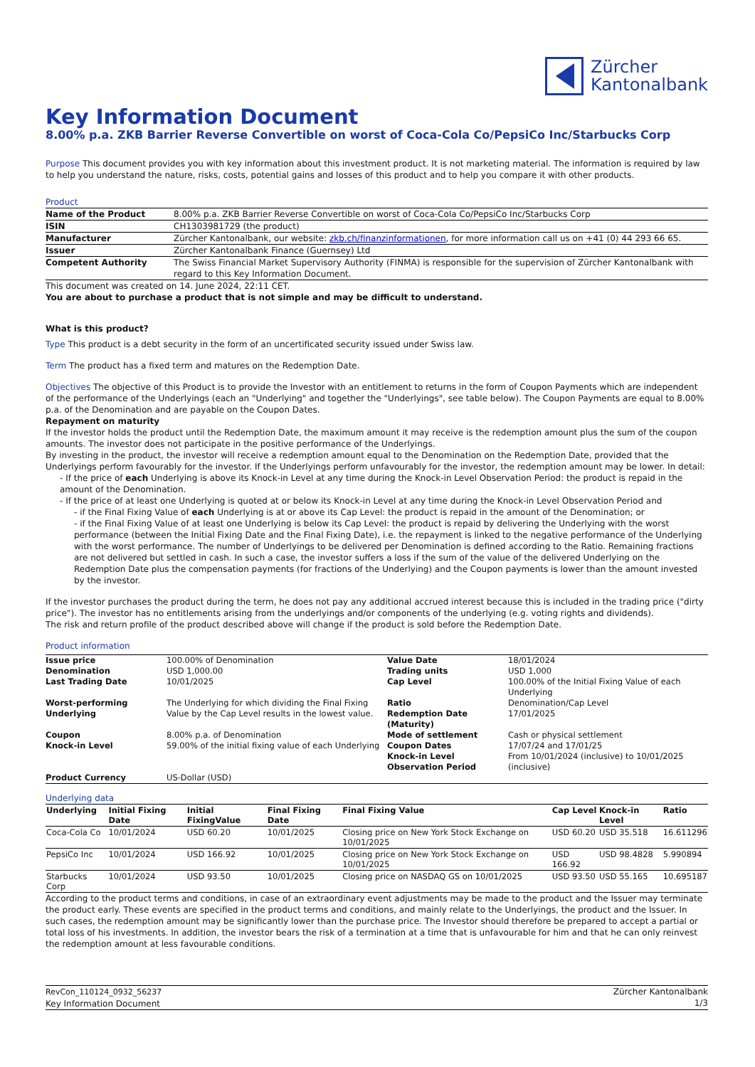Zürcher
Kantonalbank
Key Information Document
8.00% p.a. ZKB Barrier Reverse Convertible on worst of Coca-Cola Co/PepsiCo Inc/Starbucks Corp
Purpose This document provides you with key information about this investment product. It is not marketing material. The information is required by law to help you understand the nature, risks, costs, potential gains and losses of this product and to help you compare it with other products.
Product
| Name of the Product | 8.00% p.a. ZKB Barrier Reverse Convertible on worst of Coca-Cola Co/PepsiCo Inc/Starbucks Corp |
| ISIN | CH1303981729 (the product) |
| Manufacturer | Zürcher Kantonalbank, our website: zkb.ch/finanzinformationen , for more information call us on +41 (0) 44 293 66 65. |
| Issuer | Zürcher Kantonalbank Finance (Guernsey) Ltd |
| Competent Authority | The Swiss Financial Market Supervisory Authority (FINMA) is responsible for the supervision of Zürcher Kantonalbank with regard to this Key Information Document. |
This document was created on 14. June 2024, 22:11 CET.
You are about to purchase a product that is not simple and may be difficult to understand.
What is this product?
Type This product is a debt security in the form of an uncertificated security issued under Swiss law.
Term The product has a fixed term and matures on the Redemption Date.
Objectives The objective of this Product is to provide the Investor with an entitlement to returns in the form of Coupon Payments which are independent of the performance of the Underlyings (each an "Underlying" and together the "Underlyings", see table below). The Coupon Payments are equal to 8.00% p.a. of the Denomination and are payable on the Coupon Dates.
Repayment on maturity
If the investor holds the product until the Redemption Date, the maximum amount it may receive is the redemption amount plus the sum of the coupon amounts. The investor does not participate in the positive performance of the Underlyings.
By investing in the product, the investor will receive a redemption amount equal to the Denomination on the Redemption Date, provided that the Underlyings perform favourably for the investor. If the Underlyings perform unfavourably for the investor, the redemption amount may be lower. In detail:
- If the price of each Underlying is above its Knock-in Level at any time during the Knock-in Level Observation Period: the product is repaid in the amount of the Denomination.
- If the price of at least one Underlying is quoted at or below its Knock-in Level at any time during the Knock-in Level Observation Period and
- if the Final Fixing Value of each Underlying is at or above its Cap Level: the product is repaid in the amount of the Denomination; or
- if the Final Fixing Value of at least one Underlying is below its Cap Level: the product is repaid by delivering the Underlying with the worst performance (between the Initial Fixing Date and the Final Fixing Date), i.e. the repayment is linked to the negative performance of the Underlying with the worst performance. The number of Underlyings to be delivered per Denomination is defined according to the Ratio. Remaining fractions are not delivered but settled in cash. In such a case, the investor suffers a loss if the sum of the value of the delivered Underlying on the Redemption Date plus the compensation payments (for fractions of the Underlying) and the Coupon payments is lower than the amount invested by the investor.
If the investor purchases the product during the term, he does not pay any additional accrued interest because this is included in the trading price ("dirty price"). The investor has no entitlements arising from the underlyings and/or components of the underlying (e.g. voting rights and dividends).
The risk and return profile of the product described above will change if the product is sold before the Redemption Date.
Product information
| Issue price | 100.00% of Denomination | Value Date | 18/01/2024 |
| Denomination | USD 1,000.00 | Trading units | USD 1,000 |
| Last Trading Date | 10/01/2025 | Cap Level | 100.00% of the Initial Fixing Value of each Underlying |
| Worst-performing Underlying | The Underlying for which dividing the Final Fixing Value by the Cap Level results in the lowest value. | Ratio Redemption Date (Maturity) | Denomination/Cap Level 17/01/2025 |
| Coupon | 8.00% p.a. of Denomination | Mode of settlement | Cash or physical settlement |
| Knock-in Level | 59.00% of the initial fixing value of each Underlying | Coupon Dates Knock-in Level Observation Period | 17/07/24 and 17/01/25 From 10/01/2024 (inclusive) to 10/01/2025 (inclusive) |
| Product Currency | US-Dollar (USD) | | |
Underlying data
| Underlying | Initial Fixing Date | Initial FixingValue | Final Fixing Date | Final Fixing Value | Cap Level | Knock-in Level | Ratio |
| --- | --- | --- | --- | --- | --- | --- | --- |
| Coca-Cola Co | 10/01/2024 | USD 60.20 | 10/01/2025 | Closing price on New York Stock Exchange on 10/01/2025 | USD 60.20 | USD 35.518 | 16.611296 |
| PepsiCo Inc | 10/01/2024 | USD 166.92 | 10/01/2025 | Closing price on New York Stock Exchange on 10/01/2025 | USD 166.92 | USD 98.4828 | 5.990894 |
| Starbucks Corp | 10/01/2024 | USD 93.50 | 10/01/2025 | Closing price on NASDAQ GS on 10/01/2025 | USD 93.50 | USD 55.165 | 10.695187 |
According to the product terms and conditions, in case of an extraordinary event adjustments may be made to the product and the Issuer may terminate the product early. These events are specified in the product terms and conditions, and mainly relate to the Underlyings, the product and the Issuer. In such cases, the redemption amount may be significantly lower than the purchase price. The Investor should therefore be prepared to accept a partial or total loss of his investments. In addition, the investor bears the risk of a termination at a time that is unfavourable for him and that he can only reinvest the redemption amount at less favourable conditions.
RevCon_110124_0932_56237
Key Information Document
Zürcher Kantonalbank
1/3